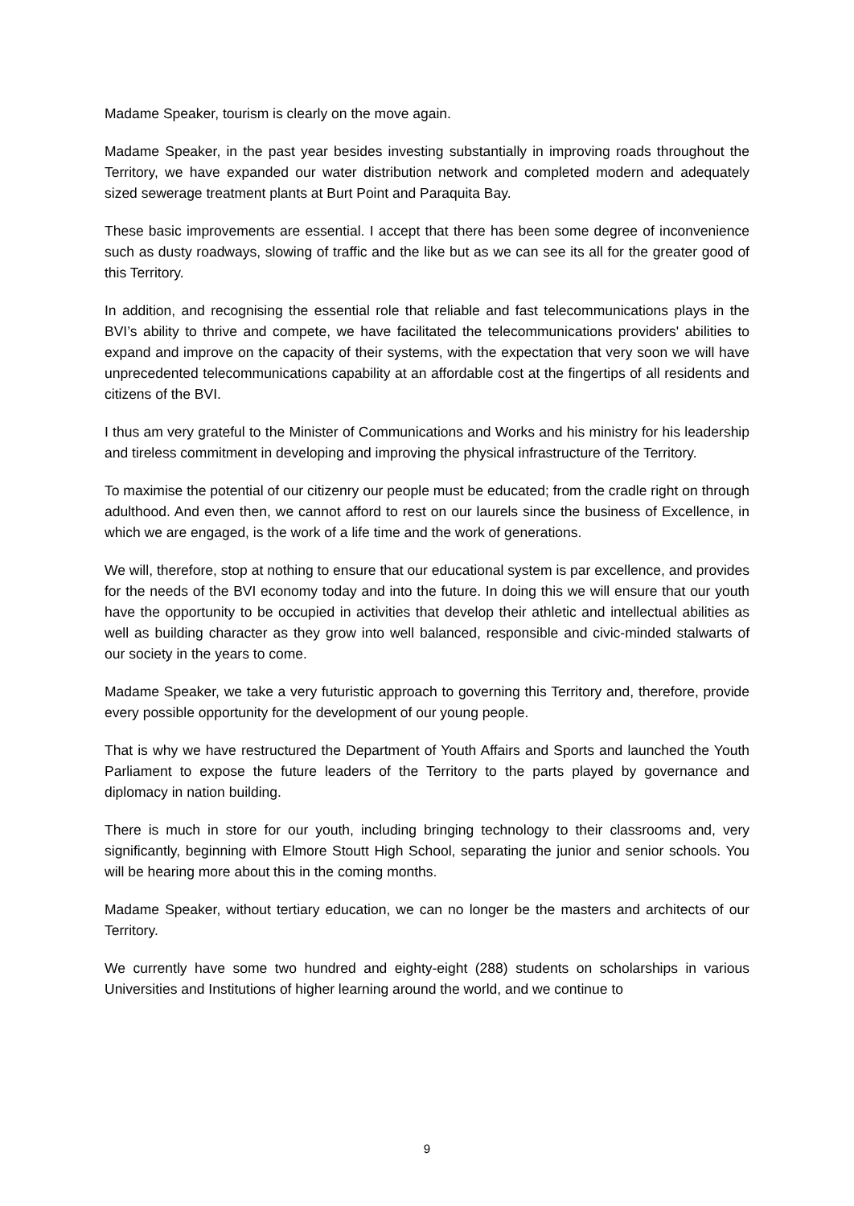Madame Speaker, tourism is clearly on the move again.
Madame Speaker, in the past year besides investing substantially in improving roads throughout the Territory, we have expanded our water distribution network and completed modern and adequately sized sewerage treatment plants at Burt Point and Paraquita Bay.
These basic improvements are essential. I accept that there has been some degree of inconvenience such as dusty roadways, slowing of traffic and the like but as we can see its all for the greater good of this Territory.
In addition, and recognising the essential role that reliable and fast telecommunications plays in the BVI’s ability to thrive and compete, we have facilitated the telecommunications providers' abilities to expand and improve on the capacity of their systems, with the expectation that very soon we will have unprecedented telecommunications capability at an affordable cost at the fingertips of all residents and citizens of the BVI.
I thus am very grateful to the Minister of Communications and Works and his ministry for his leadership and tireless commitment in developing and improving the physical infrastructure of the Territory.
To maximise the potential of our citizenry our people must be educated; from the cradle right on through adulthood. And even then, we cannot afford to rest on our laurels since the business of Excellence, in which we are engaged, is the work of a life time and the work of generations.
We will, therefore, stop at nothing to ensure that our educational system is par excellence, and provides for the needs of the BVI economy today and into the future. In doing this we will ensure that our youth have the opportunity to be occupied in activities that develop their athletic and intellectual abilities as well as building character as they grow into well balanced, responsible and civic-minded stalwarts of our society in the years to come.
Madame Speaker, we take a very futuristic approach to governing this Territory and, therefore, provide every possible opportunity for the development of our young people.
That is why we have restructured the Department of Youth Affairs and Sports and launched the Youth Parliament to expose the future leaders of the Territory to the parts played by governance and diplomacy in nation building.
There is much in store for our youth, including bringing technology to their classrooms and, very significantly, beginning with Elmore Stoutt High School, separating the junior and senior schools. You will be hearing more about this in the coming months.
Madame Speaker, without tertiary education, we can no longer be the masters and architects of our Territory.
We currently have some two hundred and eighty-eight (288) students on scholarships in various Universities and Institutions of higher learning around the world, and we continue to
9